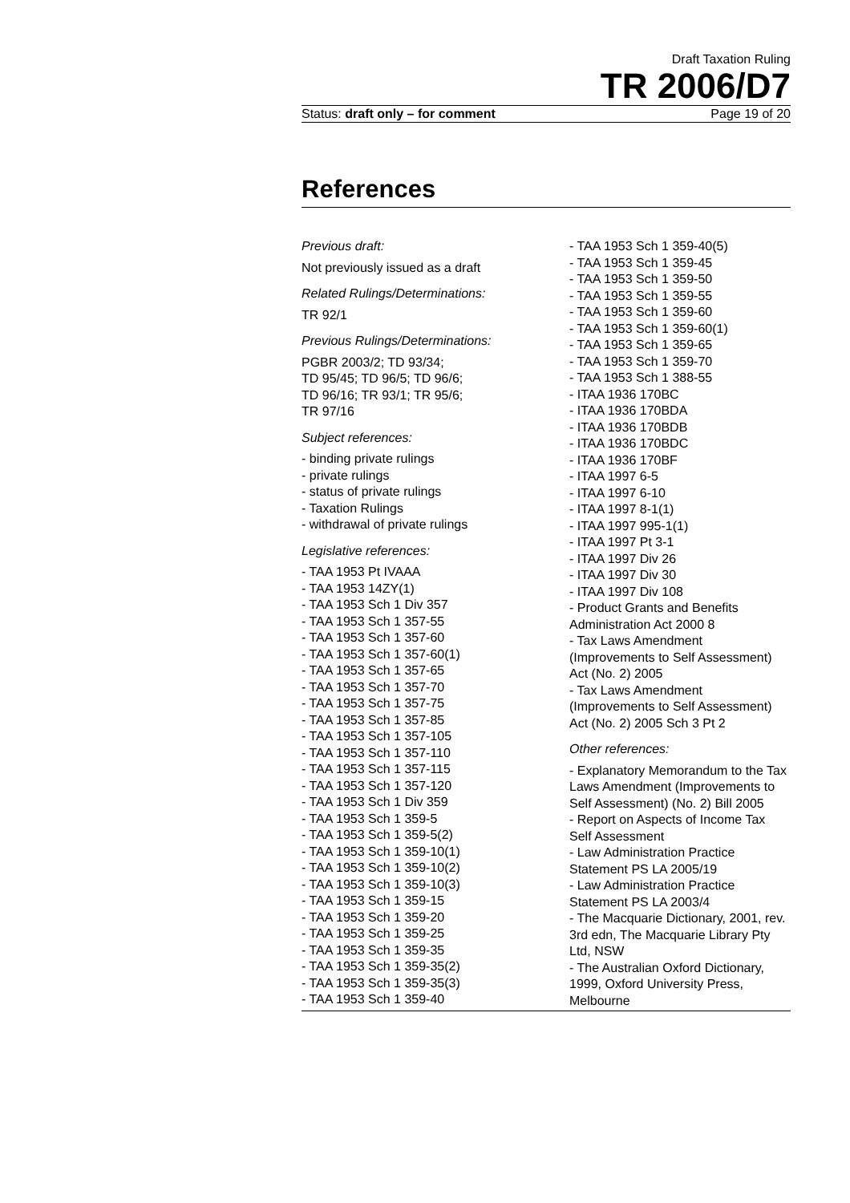Draft Taxation Ruling
TR 2006/D7
Status: draft only – for comment Page 19 of 20
References
Previous draft:
Not previously issued as a draft
Related Rulings/Determinations:
TR 92/1
Previous Rulings/Determinations:
PGBR 2003/2; TD 93/34;
TD 95/45; TD 96/5; TD 96/6;
TD 96/16; TR 93/1; TR 95/6;
TR 97/16
Subject references:
- binding private rulings
- private rulings
- status of private rulings
- Taxation Rulings
- withdrawal of private rulings
Legislative references:
- TAA 1953 Pt IVAAA
- TAA 1953 14ZY(1)
- TAA 1953 Sch 1 Div 357
- TAA 1953 Sch 1 357-55
- TAA 1953 Sch 1 357-60
- TAA 1953 Sch 1 357-60(1)
- TAA 1953 Sch 1 357-65
- TAA 1953 Sch 1 357-70
- TAA 1953 Sch 1 357-75
- TAA 1953 Sch 1 357-85
- TAA 1953 Sch 1 357-105
- TAA 1953 Sch 1 357-110
- TAA 1953 Sch 1 357-115
- TAA 1953 Sch 1 357-120
- TAA 1953 Sch 1 Div 359
- TAA 1953 Sch 1 359-5
- TAA 1953 Sch 1 359-5(2)
- TAA 1953 Sch 1 359-10(1)
- TAA 1953 Sch 1 359-10(2)
- TAA 1953 Sch 1 359-10(3)
- TAA 1953 Sch 1 359-15
- TAA 1953 Sch 1 359-20
- TAA 1953 Sch 1 359-25
- TAA 1953 Sch 1 359-35
- TAA 1953 Sch 1 359-35(2)
- TAA 1953 Sch 1 359-35(3)
- TAA 1953 Sch 1 359-40
- TAA 1953 Sch 1 359-40(5)
- TAA 1953 Sch 1 359-45
- TAA 1953 Sch 1 359-50
- TAA 1953 Sch 1 359-55
- TAA 1953 Sch 1 359-60
- TAA 1953 Sch 1 359-60(1)
- TAA 1953 Sch 1 359-65
- TAA 1953 Sch 1 359-70
- TAA 1953 Sch 1 388-55
- ITAA 1936 170BC
- ITAA 1936 170BDA
- ITAA 1936 170BDB
- ITAA 1936 170BDC
- ITAA 1936 170BF
- ITAA 1997 6-5
- ITAA 1997 6-10
- ITAA 1997 8-1(1)
- ITAA 1997 995-1(1)
- ITAA 1997 Pt 3-1
- ITAA 1997 Div 26
- ITAA 1997 Div 30
- ITAA 1997 Div 108
- Product Grants and Benefits Administration Act 2000 8
- Tax Laws Amendment (Improvements to Self Assessment) Act (No. 2) 2005
- Tax Laws Amendment (Improvements to Self Assessment) Act (No. 2) 2005 Sch 3 Pt 2
Other references:
- Explanatory Memorandum to the Tax Laws Amendment (Improvements to Self Assessment) (No. 2) Bill 2005
- Report on Aspects of Income Tax Self Assessment
- Law Administration Practice Statement PS LA 2005/19
- Law Administration Practice Statement PS LA 2003/4
- The Macquarie Dictionary, 2001, rev. 3rd edn, The Macquarie Library Pty Ltd, NSW
- The Australian Oxford Dictionary, 1999, Oxford University Press, Melbourne